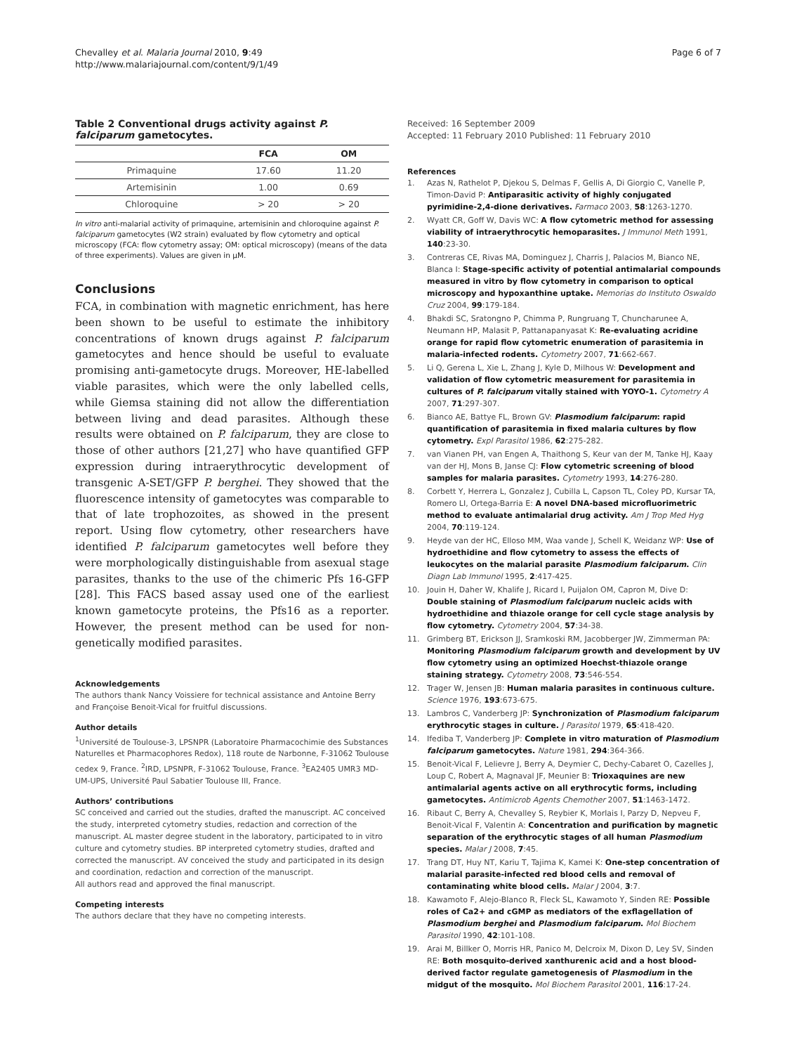Chevalley et al. Malaria Journal 2010, 9:49
http://www.malariajournal.com/content/9/1/49
Page 6 of 7
Table 2 Conventional drugs activity against P. falciparum gametocytes.
| | FCA | OM |
| --- | --- | --- |
| Primaquine | 17.60 | 11.20 |
| Artemisinin | 1.00 | 0.69 |
| Chloroquine | > 20 | > 20 |
In vitro anti-malarial activity of primaquine, artemisinin and chloroquine against P. falciparum gametocytes (W2 strain) evaluated by flow cytometry and optical microscopy (FCA: flow cytometry assay; OM: optical microscopy) (means of the data of three experiments). Values are given in μM.
Conclusions
FCA, in combination with magnetic enrichment, has here been shown to be useful to estimate the inhibitory concentrations of known drugs against P. falciparum gametocytes and hence should be useful to evaluate promising anti-gametocyte drugs. Moreover, HE-labelled viable parasites, which were the only labelled cells, while Giemsa staining did not allow the differentiation between living and dead parasites. Although these results were obtained on P. falciparum, they are close to those of other authors [21,27] who have quantified GFP expression during intraerythrocytic development of transgenic A-SET/GFP P. berghei. They showed that the fluorescence intensity of gametocytes was comparable to that of late trophozoites, as showed in the present report. Using flow cytometry, other researchers have identified P. falciparum gametocytes well before they were morphologically distinguishable from asexual stage parasites, thanks to the use of the chimeric Pfs 16-GFP [28]. This FACS based assay used one of the earliest known gametocyte proteins, the Pfs16 as a reporter. However, the present method can be used for non-genetically modified parasites.
Acknowledgements
The authors thank Nancy Voissiere for technical assistance and Antoine Berry and Françoise Benoit-Vical for fruitful discussions.
Author details
<sup>1</sup> Université de Toulouse-3, LPSNPR (Laboratoire Pharmacochimie des Substances Naturelles et Pharmacophores Redox), 118 route de Narbonne, F-31062 Toulouse cedex 9, France. <sup>2</sup>IRD, LPSNPR, F-31062 Toulouse, France. <sup>3</sup>EA2405 UMR3 MD-UM-UPS, Université Paul Sabatier Toulouse III, France.
Authors’ contributions
SC conceived and carried out the studies, drafted the manuscript. AC conceived the study, interpreted cytometry studies, redaction and correction of the manuscript. AL master degree student in the laboratory, participated to in vitro culture and cytometry studies. BP interpreted cytometry studies, drafted and corrected the manuscript. AV conceived the study and participated in its design and coordination, redaction and correction of the manuscript.
All authors read and approved the final manuscript.
Competing interests
The authors declare that they have no competing interests.
Received: 16 September 2009
Accepted: 11 February 2010 Published: 11 February 2010
References
1. Azas N, Rathelot P, Djekou S, Delmas F, Gellis A, Di Giorgio C, Vanelle P, Timon-David P: Antiparasitic activity of highly conjugated pyrimidine-2,4-dione derivatives. Farmaco 2003, 58:1263-1270.
2. Wyatt CR, Goff W, Davis WC: A flow cytometric method for assessing viability of intraerythrocytic hemoparasites. J Immunol Meth 1991, 140:23-30.
3. Contreras CE, Rivas MA, Dominguez J, Charris J, Palacios M, Bianco NE, Blanca I: Stage-specific activity of potential antimalarial compounds measured in vitro by flow cytometry in comparison to optical microscopy and hypoxanthine uptake. Memorias do Instituto Oswaldo Cruz 2004, 99:179-184.
4. Bhakdi SC, Sratongno P, Chimma P, Rungruang T, Chuncharunee A, Neumann HP, Malasit P, Pattanapanyasat K: Re-evaluating acridine orange for rapid flow cytometric enumeration of parasitemia in malaria-infected rodents. Cytometry 2007, 71:662-667.
5. Li Q, Gerena L, Xie L, Zhang J, Kyle D, Milhous W: Development and validation of flow cytometric measurement for parasitemia in cultures of P. falciparum vitally stained with YOYO-1. Cytometry A 2007, 71:297-307.
6. Bianco AE, Battye FL, Brown GV: Plasmodium falciparum: rapid quantification of parasitemia in fixed malaria cultures by flow cytometry. Expl Parasitol 1986, 62:275-282.
7. van Vianen PH, van Engen A, Thaithong S, Keur van der M, Tanke HJ, Kaay van der HJ, Mons B, Janse CJ: Flow cytometric screening of blood samples for malaria parasites. Cytometry 1993, 14:276-280.
8. Corbett Y, Herrera L, Gonzalez J, Cubilla L, Capson TL, Coley PD, Kursar TA, Romero LI, Ortega-Barria E: A novel DNA-based microfluorimetric method to evaluate antimalarial drug activity. Am J Trop Med Hyg 2004, 70:119-124.
9. Heyde van der HC, Elloso MM, Waa vande J, Schell K, Weidanz WP: Use of hydroethidine and flow cytometry to assess the effects of leukocytes on the malarial parasite Plasmodium falciparum. Clin Diagn Lab Immunol 1995, 2:417-425.
10. Jouin H, Daher W, Khalife J, Ricard I, Puijalon OM, Capron M, Dive D: Double staining of Plasmodium falciparum nucleic acids with hydroethidine and thiazole orange for cell cycle stage analysis by flow cytometry. Cytometry 2004, 57:34-38.
11. Grimberg BT, Erickson JJ, Sramkoski RM, Jacobberger JW, Zimmerman PA: Monitoring Plasmodium falciparum growth and development by UV flow cytometry using an optimized Hoechst-thiazole orange staining strategy. Cytometry 2008, 73:546-554.
12. Trager W, Jensen JB: Human malaria parasites in continuous culture. Science 1976, 193:673-675.
13. Lambros C, Vanderberg JP: Synchronization of Plasmodium falciparum erythrocytic stages in culture. J Parasitol 1979, 65:418-420.
14. Ifediba T, Vanderberg JP: Complete in vitro maturation of Plasmodium falciparum gametocytes. Nature 1981, 294:364-366.
15. Benoit-Vical F, Lelievre J, Berry A, Deymier C, Dechy-Cabaret O, Cazelles J, Loup C, Robert A, Magnaval JF, Meunier B: Trioxaquines are new antimalarial agents active on all erythrocytic forms, including gametocytes. Antimicrob Agents Chemother 2007, 51:1463-1472.
16. Ribaut C, Berry A, Chevalley S, Reybier K, Morlais I, Parzy D, Nepveu F, Benoit-Vical F, Valentin A: Concentration and purification by magnetic separation of the erythrocytic stages of all human Plasmodium species. Malar J 2008, 7:45.
17. Trang DT, Huy NT, Kariu T, Tajima K, Kamei K: One-step concentration of malarial parasite-infected red blood cells and removal of contaminating white blood cells. Malar J 2004, 3:7.
18. Kawamoto F, Alejo-Blanco R, Fleck SL, Kawamoto Y, Sinden RE: Possible roles of Ca2+ and cGMP as mediators of the exflagellation of Plasmodium berghei and Plasmodium falciparum. Mol Biochem Parasitol 1990, 42:101-108.
19. Arai M, Billker O, Morris HR, Panico M, Delcroix M, Dixon D, Ley SV, Sinden RE: Both mosquito-derived xanthurenic acid and a host blood-derived factor regulate gametogenesis of Plasmodium in the midgut of the mosquito. Mol Biochem Parasitol 2001, 116:17-24.